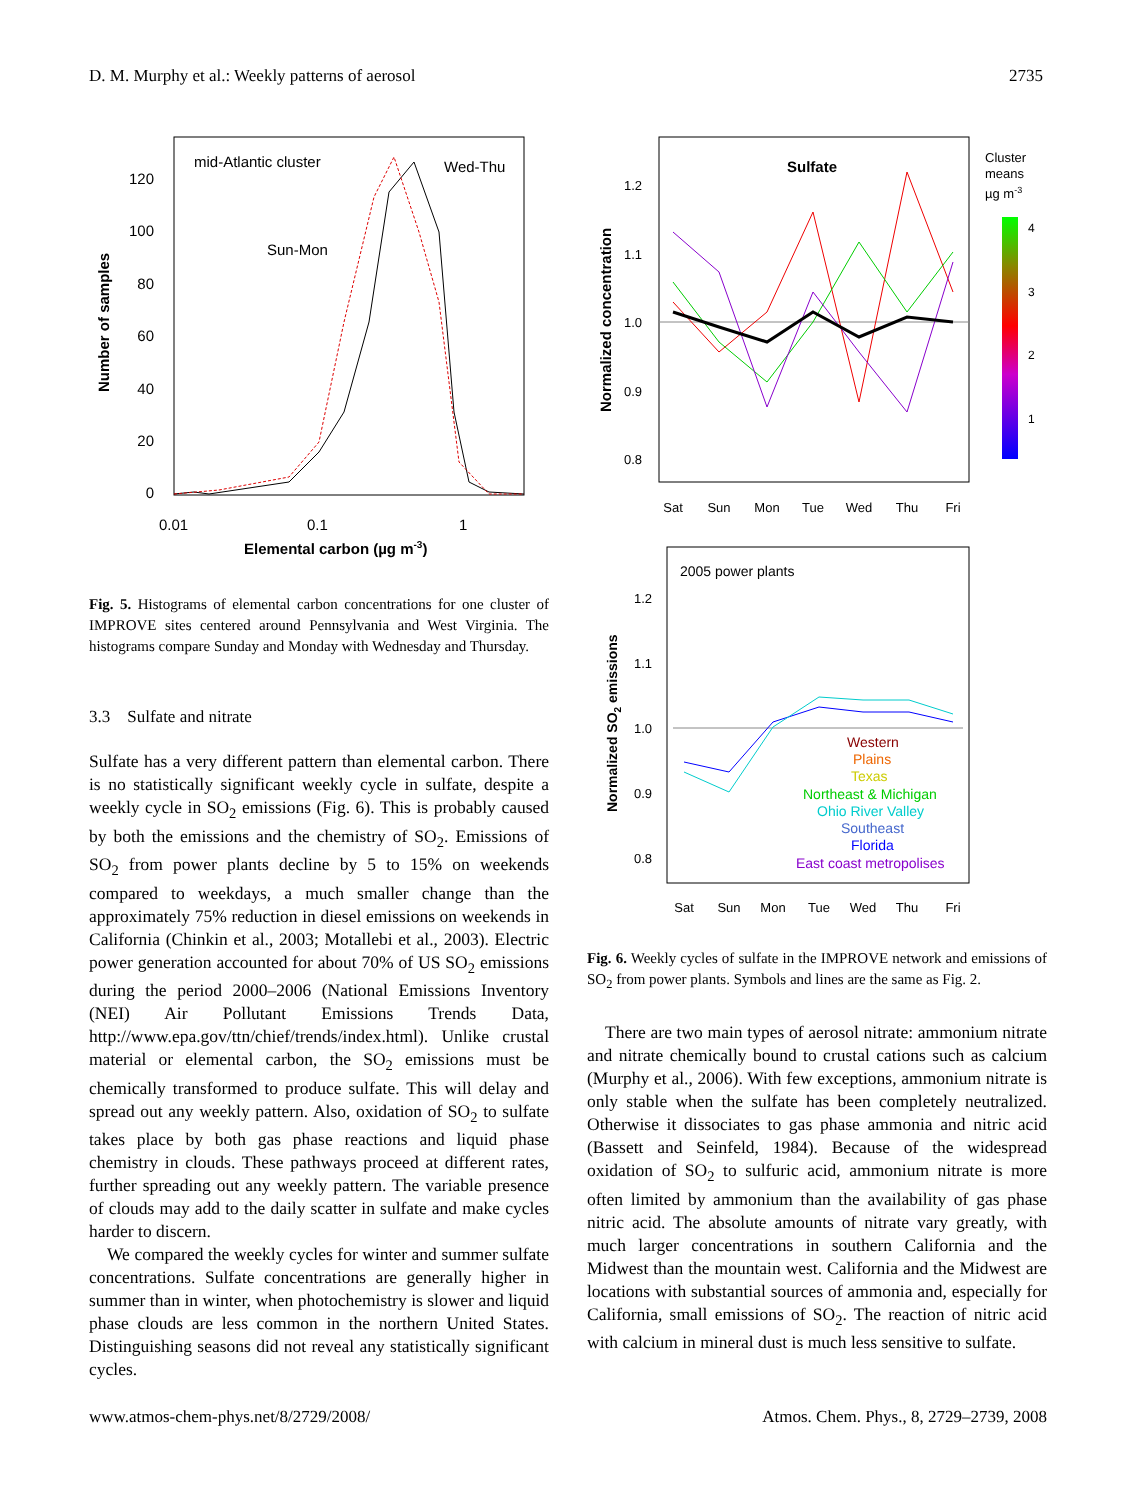D. M. Murphy et al.: Weekly patterns of aerosol 2735
mid-Atlantic cluster
Wed-Thu
Sun-Mon
120
100
80
60
40
20
0
0.01
0.1
1
Elemental carbon (µg m-3)
Number of samples
Fig. 5. Histograms of elemental carbon concentrations for one cluster of IMPROVE sites centered around Pennsylvania and West Virginia. The histograms compare Sunday and Monday with Wednesday and Thursday.
3.3 Sulfate and nitrate
Sulfate has a very different pattern than elemental carbon. There is no statistically significant weekly cycle in sulfate, despite a weekly cycle in SO<sub>2</sub> emissions (Fig. 6). This is probably caused by both the emissions and the chemistry of SO<sub>2</sub>. Emissions of SO<sub>2</sub> from power plants decline by 5 to 15% on weekends compared to weekdays, a much smaller change than the approximately 75% reduction in diesel emissions on weekends in California (Chinkin et al., 2003; Motallebi et al., 2003). Electric power generation accounted for about 70% of US SO<sub>2</sub> emissions during the period 2000–2006 (National Emissions Inventory (NEI) Air Pollutant Emissions Trends Data, http://www.epa.gov/ttn/chief/trends/index.html). Unlike crustal material or elemental carbon, the SO<sub>2</sub> emissions must be chemically transformed to produce sulfate. This will delay and spread out any weekly pattern. Also, oxidation of SO<sub>2</sub> to sulfate takes place by both gas phase reactions and liquid phase chemistry in clouds. These pathways proceed at different rates, further spreading out any weekly pattern. The variable presence of clouds may add to the daily scatter in sulfate and make cycles harder to discern.
We compared the weekly cycles for winter and summer sulfate concentrations. Sulfate concentrations are generally higher in summer than in winter, when photochemistry is slower and liquid phase clouds are less common in the northern United States. Distinguishing seasons did not reveal any statistically significant cycles.
Sulfate
Cluster
means
µg m-3
4
3
2
1
1.2
1.1
1.0
0.9
0.8
Sat
Sun
Mon
Tue
Wed
Thu
Fri
Normalized concentration
2005 power plants
1.2
1.1
1.0
0.9
0.8
Western
Plains
Texas
Northeast & Michigan
Ohio River Valley
Southeast
Florida
East coast metropolises
Sat
Sun
Mon
Tue
Wed
Thu
Fri
Normalized SO2 emissions
Fig. 6. Weekly cycles of sulfate in the IMPROVE network and emissions of SO<sub>2</sub> from power plants. Symbols and lines are the same as Fig. 2.
There are two main types of aerosol nitrate: ammonium nitrate and nitrate chemically bound to crustal cations such as calcium (Murphy et al., 2006). With few exceptions, ammonium nitrate is only stable when the sulfate has been completely neutralized. Otherwise it dissociates to gas phase ammonia and nitric acid (Bassett and Seinfeld, 1984). Because of the widespread oxidation of SO<sub>2</sub> to sulfuric acid, ammonium nitrate is more often limited by ammonium than the availability of gas phase nitric acid. The absolute amounts of nitrate vary greatly, with much larger concentrations in southern California and the Midwest than the mountain west. California and the Midwest are locations with substantial sources of ammonia and, especially for California, small emissions of SO<sub>2</sub>. The reaction of nitric acid with calcium in mineral dust is much less sensitive to sulfate.
www.atmos-chem-phys.net/8/2729/2008/ Atmos. Chem. Phys., 8, 2729–2739, 2008